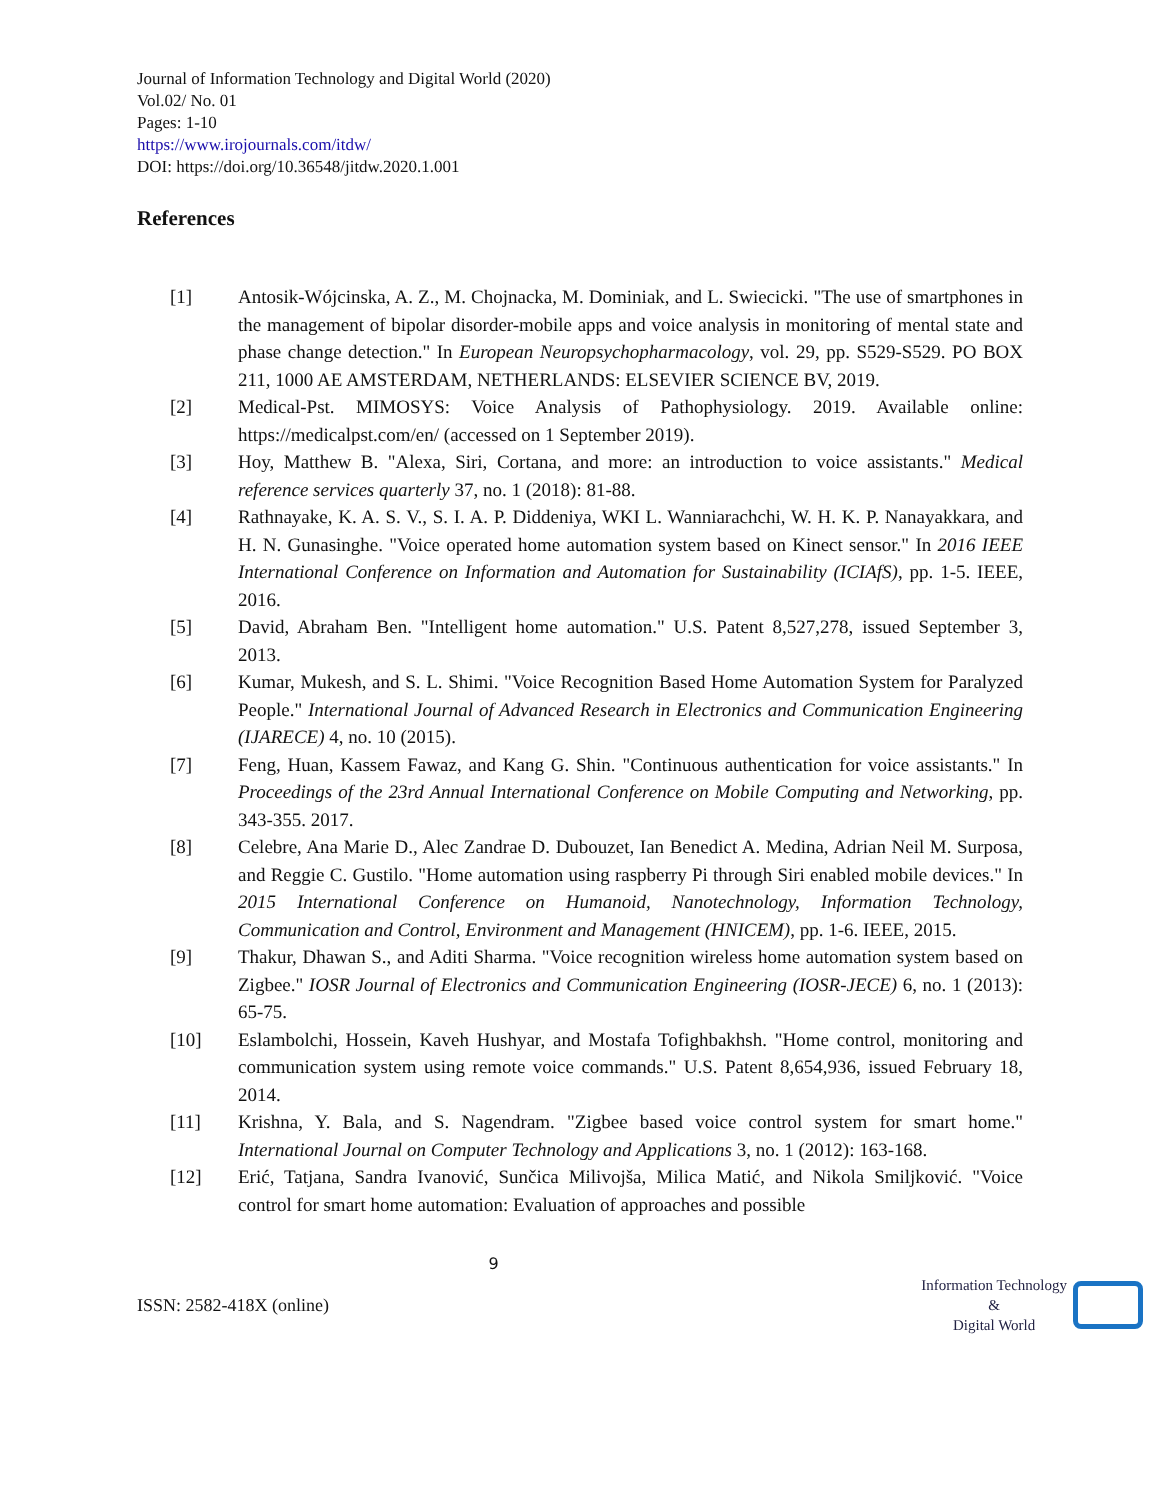Journal of Information Technology and Digital World (2020)
Vol.02/ No. 01
Pages: 1-10
https://www.irojournals.com/itdw/
DOI: https://doi.org/10.36548/jitdw.2020.1.001
References
[1] Antosik-Wójcinska, A. Z., M. Chojnacka, M. Dominiak, and L. Swiecicki. "The use of smartphones in the management of bipolar disorder-mobile apps and voice analysis in monitoring of mental state and phase change detection." In European Neuropsychopharmacology, vol. 29, pp. S529-S529. PO BOX 211, 1000 AE AMSTERDAM, NETHERLANDS: ELSEVIER SCIENCE BV, 2019.
[2] Medical-Pst. MIMOSYS: Voice Analysis of Pathophysiology. 2019. Available online: https://medicalpst.com/en/ (accessed on 1 September 2019).
[3] Hoy, Matthew B. "Alexa, Siri, Cortana, and more: an introduction to voice assistants." Medical reference services quarterly 37, no. 1 (2018): 81-88.
[4] Rathnayake, K. A. S. V., S. I. A. P. Diddeniya, WKI L. Wanniarachchi, W. H. K. P. Nanayakkara, and H. N. Gunasinghe. "Voice operated home automation system based on Kinect sensor." In 2016 IEEE International Conference on Information and Automation for Sustainability (ICIAfS), pp. 1-5. IEEE, 2016.
[5] David, Abraham Ben. "Intelligent home automation." U.S. Patent 8,527,278, issued September 3, 2013.
[6] Kumar, Mukesh, and S. L. Shimi. "Voice Recognition Based Home Automation System for Paralyzed People." International Journal of Advanced Research in Electronics and Communication Engineering (IJARECE) 4, no. 10 (2015).
[7] Feng, Huan, Kassem Fawaz, and Kang G. Shin. "Continuous authentication for voice assistants." In Proceedings of the 23rd Annual International Conference on Mobile Computing and Networking, pp. 343-355. 2017.
[8] Celebre, Ana Marie D., Alec Zandrae D. Dubouzet, Ian Benedict A. Medina, Adrian Neil M. Surposa, and Reggie C. Gustilo. "Home automation using raspberry Pi through Siri enabled mobile devices." In 2015 International Conference on Humanoid, Nanotechnology, Information Technology, Communication and Control, Environment and Management (HNICEM), pp. 1-6. IEEE, 2015.
[9] Thakur, Dhawan S., and Aditi Sharma. "Voice recognition wireless home automation system based on Zigbee." IOSR Journal of Electronics and Communication Engineering (IOSR-JECE) 6, no. 1 (2013): 65-75.
[10] Eslambolchi, Hossein, Kaveh Hushyar, and Mostafa Tofighbakhsh. "Home control, monitoring and communication system using remote voice commands." U.S. Patent 8,654,936, issued February 18, 2014.
[11] Krishna, Y. Bala, and S. Nagendram. "Zigbee based voice control system for smart home." International Journal on Computer Technology and Applications 3, no. 1 (2012): 163-168.
[12] Erić, Tatjana, Sandra Ivanović, Sunčica Milivojša, Milica Matić, and Nikola Smiljković. "Voice control for smart home automation: Evaluation of approaches and possible
9
ISSN: 2582-418X (online)
Information Technology
&
Digital World